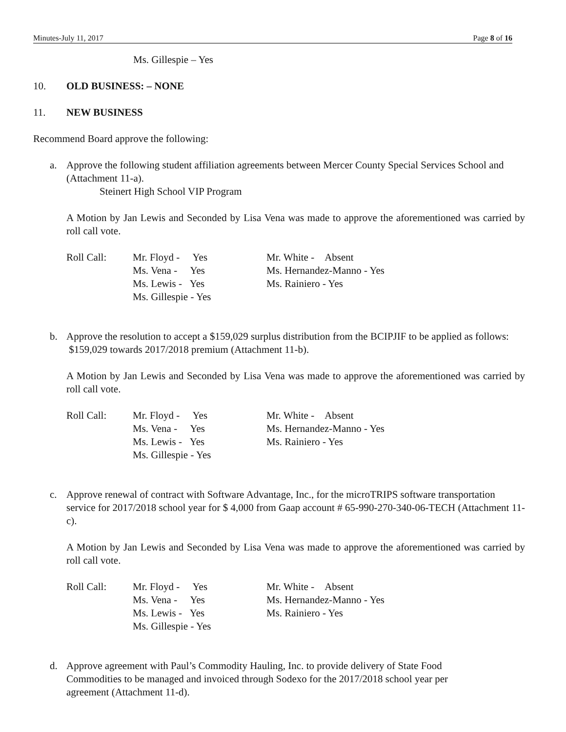Minutes-July 11, 2017 Page 8 of 16
Ms. Gillespie – Yes
10. OLD BUSINESS: – NONE
11. NEW BUSINESS
Recommend Board approve the following:
a. Approve the following student affiliation agreements between Mercer County Special Services School and (Attachment 11-a).
Steinert High School VIP Program
A Motion by Jan Lewis and Seconded by Lisa Vena was made to approve the aforementioned was carried by roll call vote.
| Roll Call: | Mr. Floyd - Yes | Mr. White - Absent |
| | Ms. Vena - Yes | Ms. Hernandez-Manno - Yes |
| | Ms. Lewis - Yes | Ms. Rainiero - Yes |
| | Ms. Gillespie - Yes | |
b. Approve the resolution to accept a $159,029 surplus distribution from the BCIPJIF to be applied as follows: $159,029 towards 2017/2018 premium (Attachment 11-b).
A Motion by Jan Lewis and Seconded by Lisa Vena was made to approve the aforementioned was carried by roll call vote.
| Roll Call: | Mr. Floyd - Yes | Mr. White - Absent |
| | Ms. Vena - Yes | Ms. Hernandez-Manno - Yes |
| | Ms. Lewis - Yes | Ms. Rainiero - Yes |
| | Ms. Gillespie - Yes | |
c. Approve renewal of contract with Software Advantage, Inc., for the microTRIPS software transportation service for 2017/2018 school year for $ 4,000 from Gaap account # 65-990-270-340-06-TECH (Attachment 11-c).
A Motion by Jan Lewis and Seconded by Lisa Vena was made to approve the aforementioned was carried by roll call vote.
| Roll Call: | Mr. Floyd - Yes | Mr. White - Absent |
| | Ms. Vena - Yes | Ms. Hernandez-Manno - Yes |
| | Ms. Lewis - Yes | Ms. Rainiero - Yes |
| | Ms. Gillespie - Yes | |
d. Approve agreement with Paul’s Commodity Hauling, Inc. to provide delivery of State Food Commodities to be managed and invoiced through Sodexo for the 2017/2018 school year per agreement (Attachment 11-d).